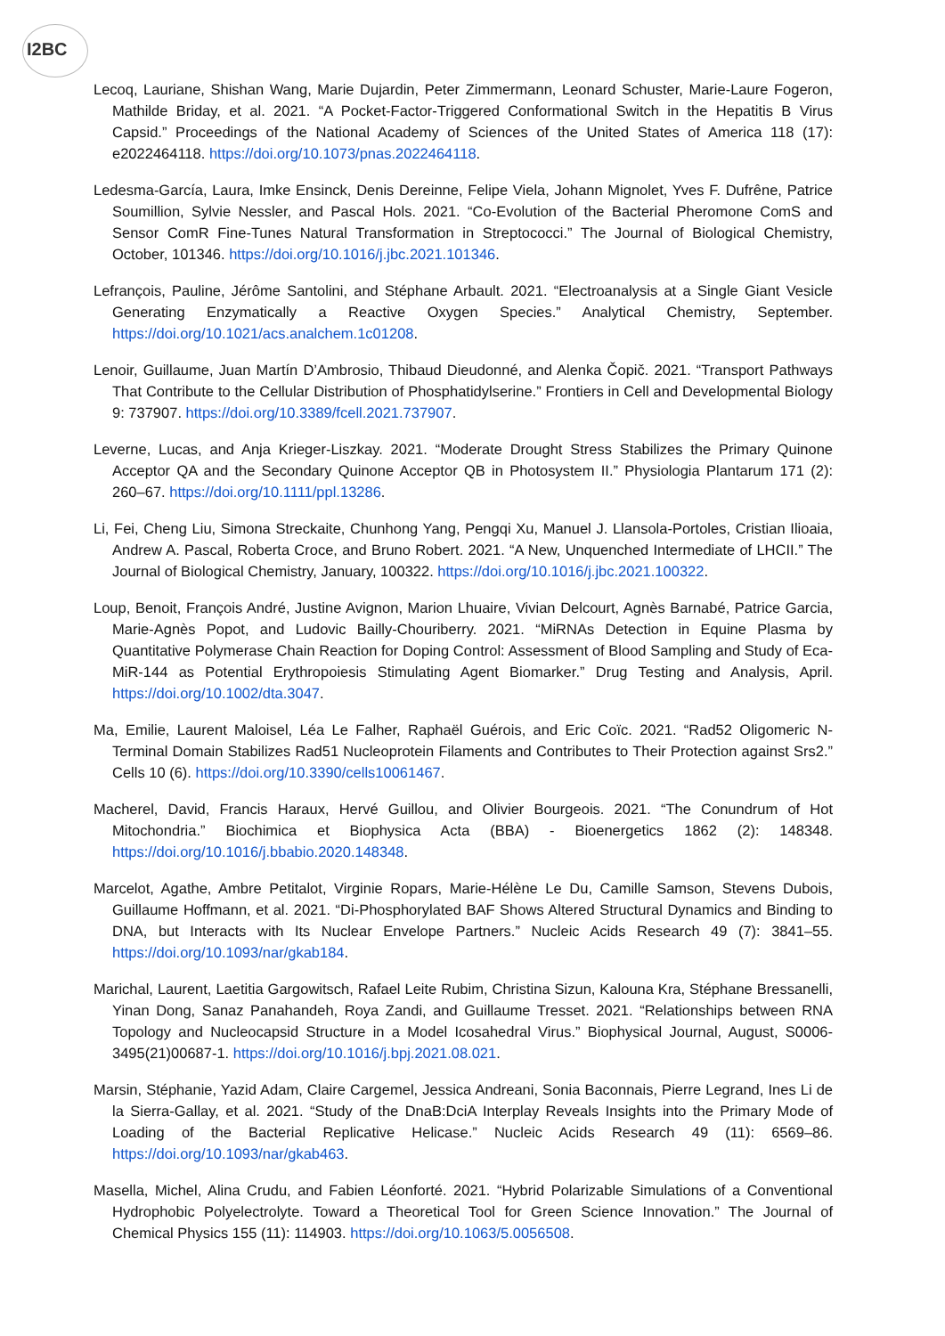I2BC
Lecoq, Lauriane, Shishan Wang, Marie Dujardin, Peter Zimmermann, Leonard Schuster, Marie-Laure Fogeron, Mathilde Briday, et al. 2021. “A Pocket-Factor-Triggered Conformational Switch in the Hepatitis B Virus Capsid.” Proceedings of the National Academy of Sciences of the United States of America 118 (17): e2022464118. https://doi.org/10.1073/pnas.2022464118.
Ledesma-García, Laura, Imke Ensinck, Denis Dereinne, Felipe Viela, Johann Mignolet, Yves F. Dufrêne, Patrice Soumillion, Sylvie Nessler, and Pascal Hols. 2021. “Co-Evolution of the Bacterial Pheromone ComS and Sensor ComR Fine-Tunes Natural Transformation in Streptococci.” The Journal of Biological Chemistry, October, 101346. https://doi.org/10.1016/j.jbc.2021.101346.
Lefrançois, Pauline, Jérôme Santolini, and Stéphane Arbault. 2021. “Electroanalysis at a Single Giant Vesicle Generating Enzymatically a Reactive Oxygen Species.” Analytical Chemistry, September. https://doi.org/10.1021/acs.analchem.1c01208.
Lenoir, Guillaume, Juan Martín D’Ambrosio, Thibaud Dieudonné, and Alenka Čopič. 2021. “Transport Pathways That Contribute to the Cellular Distribution of Phosphatidylserine.” Frontiers in Cell and Developmental Biology 9: 737907. https://doi.org/10.3389/fcell.2021.737907.
Leverne, Lucas, and Anja Krieger-Liszkay. 2021. “Moderate Drought Stress Stabilizes the Primary Quinone Acceptor QA and the Secondary Quinone Acceptor QB in Photosystem II.” Physiologia Plantarum 171 (2): 260–67. https://doi.org/10.1111/ppl.13286.
Li, Fei, Cheng Liu, Simona Streckaite, Chunhong Yang, Pengqi Xu, Manuel J. Llansola-Portoles, Cristian Ilioaia, Andrew A. Pascal, Roberta Croce, and Bruno Robert. 2021. “A New, Unquenched Intermediate of LHCII.” The Journal of Biological Chemistry, January, 100322. https://doi.org/10.1016/j.jbc.2021.100322.
Loup, Benoit, François André, Justine Avignon, Marion Lhuaire, Vivian Delcourt, Agnès Barnabé, Patrice Garcia, Marie-Agnès Popot, and Ludovic Bailly-Chouriberry. 2021. “MiRNAs Detection in Equine Plasma by Quantitative Polymerase Chain Reaction for Doping Control: Assessment of Blood Sampling and Study of Eca-MiR-144 as Potential Erythropoiesis Stimulating Agent Biomarker.” Drug Testing and Analysis, April. https://doi.org/10.1002/dta.3047.
Ma, Emilie, Laurent Maloisel, Léa Le Falher, Raphaël Guérois, and Eric Coïc. 2021. “Rad52 Oligomeric N-Terminal Domain Stabilizes Rad51 Nucleoprotein Filaments and Contributes to Their Protection against Srs2.” Cells 10 (6). https://doi.org/10.3390/cells10061467.
Macherel, David, Francis Haraux, Hervé Guillou, and Olivier Bourgeois. 2021. “The Conundrum of Hot Mitochondria.” Biochimica et Biophysica Acta (BBA) - Bioenergetics 1862 (2): 148348. https://doi.org/10.1016/j.bbabio.2020.148348.
Marcelot, Agathe, Ambre Petitalot, Virginie Ropars, Marie-Hélène Le Du, Camille Samson, Stevens Dubois, Guillaume Hoffmann, et al. 2021. “Di-Phosphorylated BAF Shows Altered Structural Dynamics and Binding to DNA, but Interacts with Its Nuclear Envelope Partners.” Nucleic Acids Research 49 (7): 3841–55. https://doi.org/10.1093/nar/gkab184.
Marichal, Laurent, Laetitia Gargowitsch, Rafael Leite Rubim, Christina Sizun, Kalouna Kra, Stéphane Bressanelli, Yinan Dong, Sanaz Panahandeh, Roya Zandi, and Guillaume Tresset. 2021. “Relationships between RNA Topology and Nucleocapsid Structure in a Model Icosahedral Virus.” Biophysical Journal, August, S0006-3495(21)00687-1. https://doi.org/10.1016/j.bpj.2021.08.021.
Marsin, Stéphanie, Yazid Adam, Claire Cargemel, Jessica Andreani, Sonia Baconnais, Pierre Legrand, Ines Li de la Sierra-Gallay, et al. 2021. “Study of the DnaB:DciA Interplay Reveals Insights into the Primary Mode of Loading of the Bacterial Replicative Helicase.” Nucleic Acids Research 49 (11): 6569–86. https://doi.org/10.1093/nar/gkab463.
Masella, Michel, Alina Crudu, and Fabien Léonforté. 2021. “Hybrid Polarizable Simulations of a Conventional Hydrophobic Polyelectrolyte. Toward a Theoretical Tool for Green Science Innovation.” The Journal of Chemical Physics 155 (11): 114903. https://doi.org/10.1063/5.0056508.